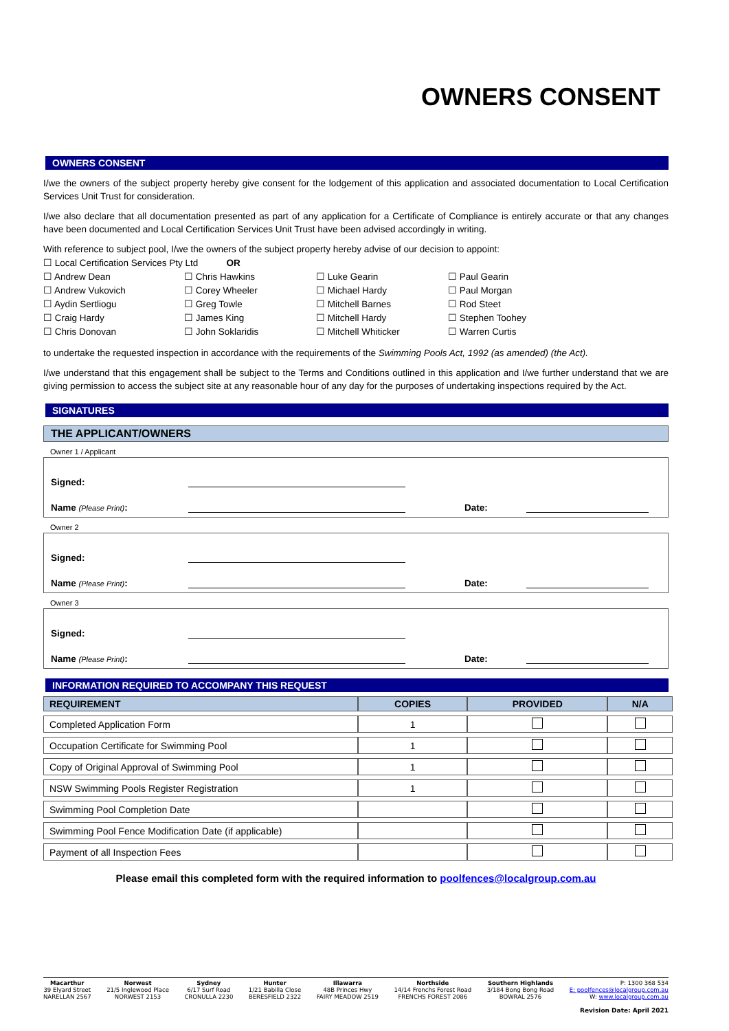OWNERS CONSENT
OWNERS CONSENT
I/we the owners of the subject property hereby give consent for the lodgement of this application and associated documentation to Local Certification Services Unit Trust for consideration.
I/we also declare that all documentation presented as part of any application for a Certificate of Compliance is entirely accurate or that any changes have been documented and Local Certification Services Unit Trust have been advised accordingly in writing.
With reference to subject pool, I/we the owners of the subject property hereby advise of our decision to appoint:
☐ Local Certification Services Pty Ltd OR
☐ Andrew Dean ☐ Chris Hawkins ☐ Luke Gearin ☐ Paul Gearin ☐ Andrew Vukovich ☐ Corey Wheeler ☐ Michael Hardy ☐ Paul Morgan ☐ Aydin Sertliogu ☐ Greg Towle ☐ Mitchell Barnes ☐ Rod Steet ☐ Craig Hardy ☐ James King ☐ Mitchell Hardy ☐ Stephen Toohey ☐ Chris Donovan ☐ John Soklaridis ☐ Mitchell Whiticker ☐ Warren Curtis
to undertake the requested inspection in accordance with the requirements of the Swimming Pools Act, 1992 (as amended) (the Act).
I/we understand that this engagement shall be subject to the Terms and Conditions outlined in this application and I/we further understand that we are giving permission to access the subject site at any reasonable hour of any day for the purposes of undertaking inspections required by the Act.
SIGNATURES
THE APPLICANT/OWNERS
Owner 1 / Applicant
Signed:
Name (Please Print): Date:
Owner 2
Signed:
Name (Please Print): Date:
Owner 3
Signed:
Name (Please Print): Date:
INFORMATION REQUIRED TO ACCOMPANY THIS REQUEST
| REQUIREMENT | COPIES | PROVIDED | N/A |
| --- | --- | --- | --- |
| Completed Application Form | 1 | | |
| Occupation Certificate for Swimming Pool | 1 | | |
| Copy of Original Approval of Swimming Pool | 1 | | |
| NSW Swimming Pools Register Registration | 1 | | |
| Swimming Pool Completion Date | | | |
| Swimming Pool Fence Modification Date (if applicable) | | | |
| Payment of all Inspection Fees | | | |
Please email this completed form with the required information to poolfences@localgroup.com.au
Macarthur
39 Elyard Street
NARELLAN 2567
Norwest
21/5 Inglewood Place
NORWEST 2153
Sydney
6/17 Surf Road
CRONULLA 2230
Hunter
1/21 Babilla Close
BERESFIELD 2322
Illawarra
48B Princes Hwy
FAIRY MEADOW 2519
Northside
14/14 Frenchs Forest Road
FRENCHS FOREST 2086
Southern Highlands
3/184 Bong Bong Road
BOWRAL 2576
P: 1300 368 534
E: poolfences@localgroup.com.au
W: www.localgroup.com.au
Revision Date: April 2021